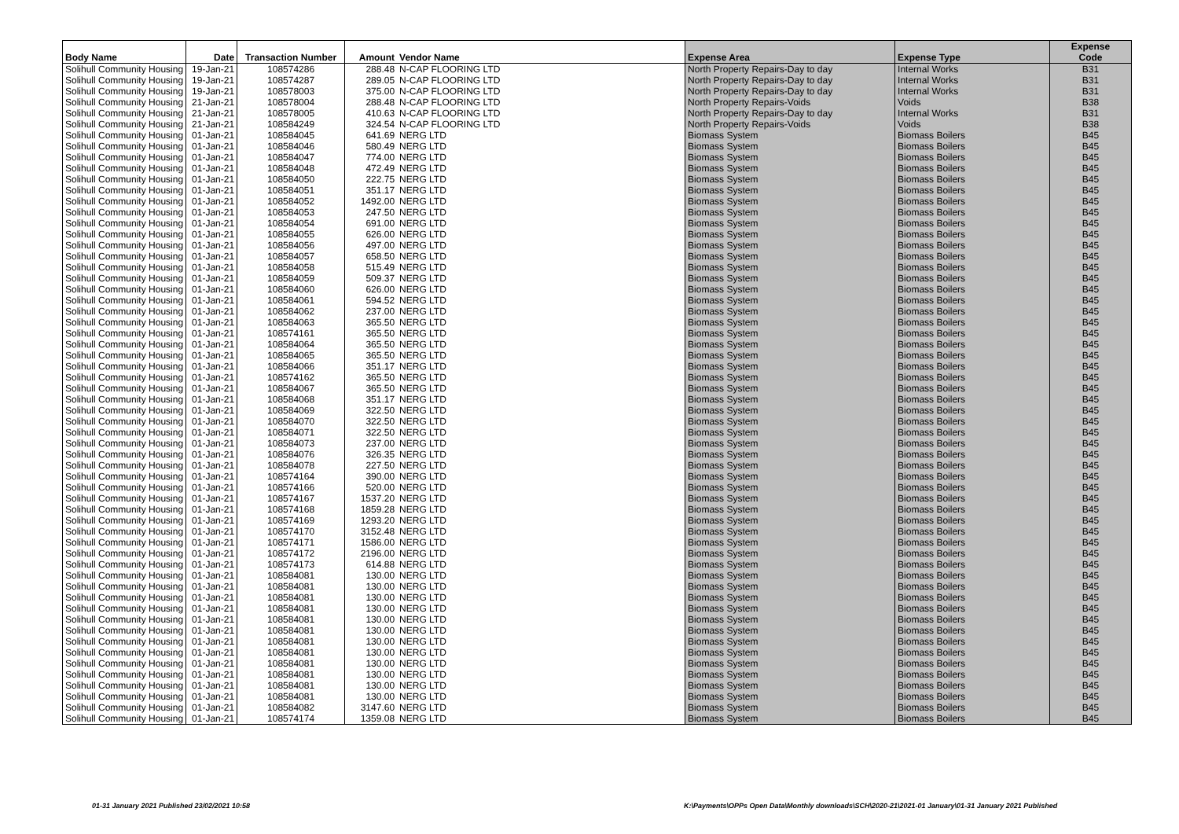| Body Name | Date | Transaction Number | Amount | Vendor Name | Expense Area | Expense Type | Expense Code |
| --- | --- | --- | --- | --- | --- | --- | --- |
| Solihull Community Housing | 19-Jan-21 | 108574286 | 288.48 | N-CAP FLOORING LTD | North Property Repairs-Day to day | Internal Works | B31 |
| Solihull Community Housing | 19-Jan-21 | 108574287 | 289.05 | N-CAP FLOORING LTD | North Property Repairs-Day to day | Internal Works | B31 |
| Solihull Community Housing | 19-Jan-21 | 108578003 | 375.00 | N-CAP FLOORING LTD | North Property Repairs-Day to day | Internal Works | B31 |
| Solihull Community Housing | 21-Jan-21 | 108578004 | 288.48 | N-CAP FLOORING LTD | North Property Repairs-Voids | Voids | B38 |
| Solihull Community Housing | 21-Jan-21 | 108578005 | 410.63 | N-CAP FLOORING LTD | North Property Repairs-Day to day | Internal Works | B31 |
| Solihull Community Housing | 21-Jan-21 | 108584249 | 324.54 | N-CAP FLOORING LTD | North Property Repairs-Voids | Voids | B38 |
| Solihull Community Housing | 01-Jan-21 | 108584045 | 641.69 | NERG LTD | Biomass System | Biomass Boilers | B45 |
| Solihull Community Housing | 01-Jan-21 | 108584046 | 580.49 | NERG LTD | Biomass System | Biomass Boilers | B45 |
| Solihull Community Housing | 01-Jan-21 | 108584047 | 774.00 | NERG LTD | Biomass System | Biomass Boilers | B45 |
| Solihull Community Housing | 01-Jan-21 | 108584048 | 472.49 | NERG LTD | Biomass System | Biomass Boilers | B45 |
| Solihull Community Housing | 01-Jan-21 | 108584050 | 222.75 | NERG LTD | Biomass System | Biomass Boilers | B45 |
| Solihull Community Housing | 01-Jan-21 | 108584051 | 351.17 | NERG LTD | Biomass System | Biomass Boilers | B45 |
| Solihull Community Housing | 01-Jan-21 | 108584052 | 1492.00 | NERG LTD | Biomass System | Biomass Boilers | B45 |
| Solihull Community Housing | 01-Jan-21 | 108584053 | 247.50 | NERG LTD | Biomass System | Biomass Boilers | B45 |
| Solihull Community Housing | 01-Jan-21 | 108584054 | 691.00 | NERG LTD | Biomass System | Biomass Boilers | B45 |
| Solihull Community Housing | 01-Jan-21 | 108584055 | 626.00 | NERG LTD | Biomass System | Biomass Boilers | B45 |
| Solihull Community Housing | 01-Jan-21 | 108584056 | 497.00 | NERG LTD | Biomass System | Biomass Boilers | B45 |
| Solihull Community Housing | 01-Jan-21 | 108584057 | 658.50 | NERG LTD | Biomass System | Biomass Boilers | B45 |
| Solihull Community Housing | 01-Jan-21 | 108584058 | 515.49 | NERG LTD | Biomass System | Biomass Boilers | B45 |
| Solihull Community Housing | 01-Jan-21 | 108584059 | 509.37 | NERG LTD | Biomass System | Biomass Boilers | B45 |
| Solihull Community Housing | 01-Jan-21 | 108584060 | 626.00 | NERG LTD | Biomass System | Biomass Boilers | B45 |
| Solihull Community Housing | 01-Jan-21 | 108584061 | 594.52 | NERG LTD | Biomass System | Biomass Boilers | B45 |
| Solihull Community Housing | 01-Jan-21 | 108584062 | 237.00 | NERG LTD | Biomass System | Biomass Boilers | B45 |
| Solihull Community Housing | 01-Jan-21 | 108584063 | 365.50 | NERG LTD | Biomass System | Biomass Boilers | B45 |
| Solihull Community Housing | 01-Jan-21 | 108574161 | 365.50 | NERG LTD | Biomass System | Biomass Boilers | B45 |
| Solihull Community Housing | 01-Jan-21 | 108584064 | 365.50 | NERG LTD | Biomass System | Biomass Boilers | B45 |
| Solihull Community Housing | 01-Jan-21 | 108584065 | 365.50 | NERG LTD | Biomass System | Biomass Boilers | B45 |
| Solihull Community Housing | 01-Jan-21 | 108584066 | 351.17 | NERG LTD | Biomass System | Biomass Boilers | B45 |
| Solihull Community Housing | 01-Jan-21 | 108574162 | 365.50 | NERG LTD | Biomass System | Biomass Boilers | B45 |
| Solihull Community Housing | 01-Jan-21 | 108584067 | 365.50 | NERG LTD | Biomass System | Biomass Boilers | B45 |
| Solihull Community Housing | 01-Jan-21 | 108584068 | 351.17 | NERG LTD | Biomass System | Biomass Boilers | B45 |
| Solihull Community Housing | 01-Jan-21 | 108584069 | 322.50 | NERG LTD | Biomass System | Biomass Boilers | B45 |
| Solihull Community Housing | 01-Jan-21 | 108584070 | 322.50 | NERG LTD | Biomass System | Biomass Boilers | B45 |
| Solihull Community Housing | 01-Jan-21 | 108584071 | 322.50 | NERG LTD | Biomass System | Biomass Boilers | B45 |
| Solihull Community Housing | 01-Jan-21 | 108584073 | 237.00 | NERG LTD | Biomass System | Biomass Boilers | B45 |
| Solihull Community Housing | 01-Jan-21 | 108584076 | 326.35 | NERG LTD | Biomass System | Biomass Boilers | B45 |
| Solihull Community Housing | 01-Jan-21 | 108584078 | 227.50 | NERG LTD | Biomass System | Biomass Boilers | B45 |
| Solihull Community Housing | 01-Jan-21 | 108574164 | 390.00 | NERG LTD | Biomass System | Biomass Boilers | B45 |
| Solihull Community Housing | 01-Jan-21 | 108574166 | 520.00 | NERG LTD | Biomass System | Biomass Boilers | B45 |
| Solihull Community Housing | 01-Jan-21 | 108574167 | 1537.20 | NERG LTD | Biomass System | Biomass Boilers | B45 |
| Solihull Community Housing | 01-Jan-21 | 108574168 | 1859.28 | NERG LTD | Biomass System | Biomass Boilers | B45 |
| Solihull Community Housing | 01-Jan-21 | 108574169 | 1293.20 | NERG LTD | Biomass System | Biomass Boilers | B45 |
| Solihull Community Housing | 01-Jan-21 | 108574170 | 3152.48 | NERG LTD | Biomass System | Biomass Boilers | B45 |
| Solihull Community Housing | 01-Jan-21 | 108574171 | 1586.00 | NERG LTD | Biomass System | Biomass Boilers | B45 |
| Solihull Community Housing | 01-Jan-21 | 108574172 | 2196.00 | NERG LTD | Biomass System | Biomass Boilers | B45 |
| Solihull Community Housing | 01-Jan-21 | 108574173 | 614.88 | NERG LTD | Biomass System | Biomass Boilers | B45 |
| Solihull Community Housing | 01-Jan-21 | 108584081 | 130.00 | NERG LTD | Biomass System | Biomass Boilers | B45 |
| Solihull Community Housing | 01-Jan-21 | 108584081 | 130.00 | NERG LTD | Biomass System | Biomass Boilers | B45 |
| Solihull Community Housing | 01-Jan-21 | 108584081 | 130.00 | NERG LTD | Biomass System | Biomass Boilers | B45 |
| Solihull Community Housing | 01-Jan-21 | 108584081 | 130.00 | NERG LTD | Biomass System | Biomass Boilers | B45 |
| Solihull Community Housing | 01-Jan-21 | 108584081 | 130.00 | NERG LTD | Biomass System | Biomass Boilers | B45 |
| Solihull Community Housing | 01-Jan-21 | 108584081 | 130.00 | NERG LTD | Biomass System | Biomass Boilers | B45 |
| Solihull Community Housing | 01-Jan-21 | 108584081 | 130.00 | NERG LTD | Biomass System | Biomass Boilers | B45 |
| Solihull Community Housing | 01-Jan-21 | 108584081 | 130.00 | NERG LTD | Biomass System | Biomass Boilers | B45 |
| Solihull Community Housing | 01-Jan-21 | 108584081 | 130.00 | NERG LTD | Biomass System | Biomass Boilers | B45 |
| Solihull Community Housing | 01-Jan-21 | 108584081 | 130.00 | NERG LTD | Biomass System | Biomass Boilers | B45 |
| Solihull Community Housing | 01-Jan-21 | 108584081 | 130.00 | NERG LTD | Biomass System | Biomass Boilers | B45 |
| Solihull Community Housing | 01-Jan-21 | 108584081 | 130.00 | NERG LTD | Biomass System | Biomass Boilers | B45 |
| Solihull Community Housing | 01-Jan-21 | 108584082 | 3147.60 | NERG LTD | Biomass System | Biomass Boilers | B45 |
| Solihull Community Housing | 01-Jan-21 | 108574174 | 1359.08 | NERG LTD | Biomass System | Biomass Boilers | B45 |
01-31 January 2021 Published 23/02/2021 10:58
K:\Payments\OPPs Open Data\Monthly downloads\SCH\2020-21\2021-01 January\01-31 January 2021 Published